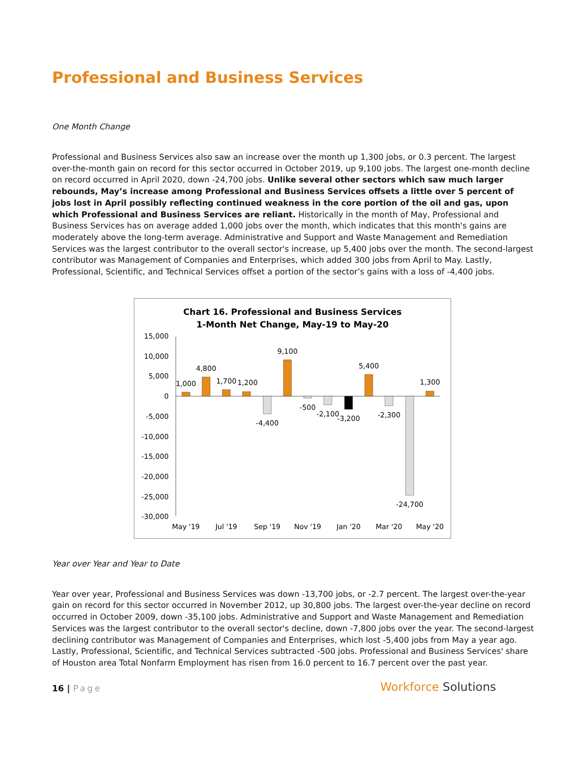Professional and Business Services
One Month Change
Professional and Business Services also saw an increase over the month up 1,300 jobs, or 0.3 percent. The largest over-the-month gain on record for this sector occurred in October 2019, up 9,100 jobs. The largest one-month decline on record occurred in April 2020, down -24,700 jobs. Unlike several other sectors which saw much larger rebounds, May’s increase among Professional and Business Services offsets a little over 5 percent of jobs lost in April possibly reflecting continued weakness in the core portion of the oil and gas, upon which Professional and Business Services are reliant. Historically in the month of May, Professional and Business Services has on average added 1,000 jobs over the month, which indicates that this month's gains are moderately above the long-term average. Administrative and Support and Waste Management and Remediation Services was the largest contributor to the overall sector's increase, up 5,400 jobs over the month. The second-largest contributor was Management of Companies and Enterprises, which added 300 jobs from April to May. Lastly, Professional, Scientific, and Technical Services offset a portion of the sector’s gains with a loss of -4,400 jobs.
Chart 16. Professional and Business Services
1-Month Net Change, May-19 to May-20
15,000
10,000
5,000
0
-5,000
-10,000
-15,000
-20,000
-25,000
-30,000
1,000
4,800
1,700
1,200
-4,400
9,100
-500
-2,100
-3,200
5,400
-2,300
-24,700
1,300
May '19
Jul '19
Sep '19
Nov '19
Jan '20
Mar '20
May '20
Year over Year and Year to Date
Year over year, Professional and Business Services was down -13,700 jobs, or -2.7 percent. The largest over-the-year gain on record for this sector occurred in November 2012, up 30,800 jobs. The largest over-the-year decline on record occurred in October 2009, down -35,100 jobs. Administrative and Support and Waste Management and Remediation Services was the largest contributor to the overall sector's decline, down -7,800 jobs over the year. The second-largest declining contributor was Management of Companies and Enterprises, which lost -5,400 jobs from May a year ago. Lastly, Professional, Scientific, and Technical Services subtracted -500 jobs. Professional and Business Services' share of Houston area Total Nonfarm Employment has risen from 16.0 percent to 16.7 percent over the past year.
16 | Page
Workforce Solutions